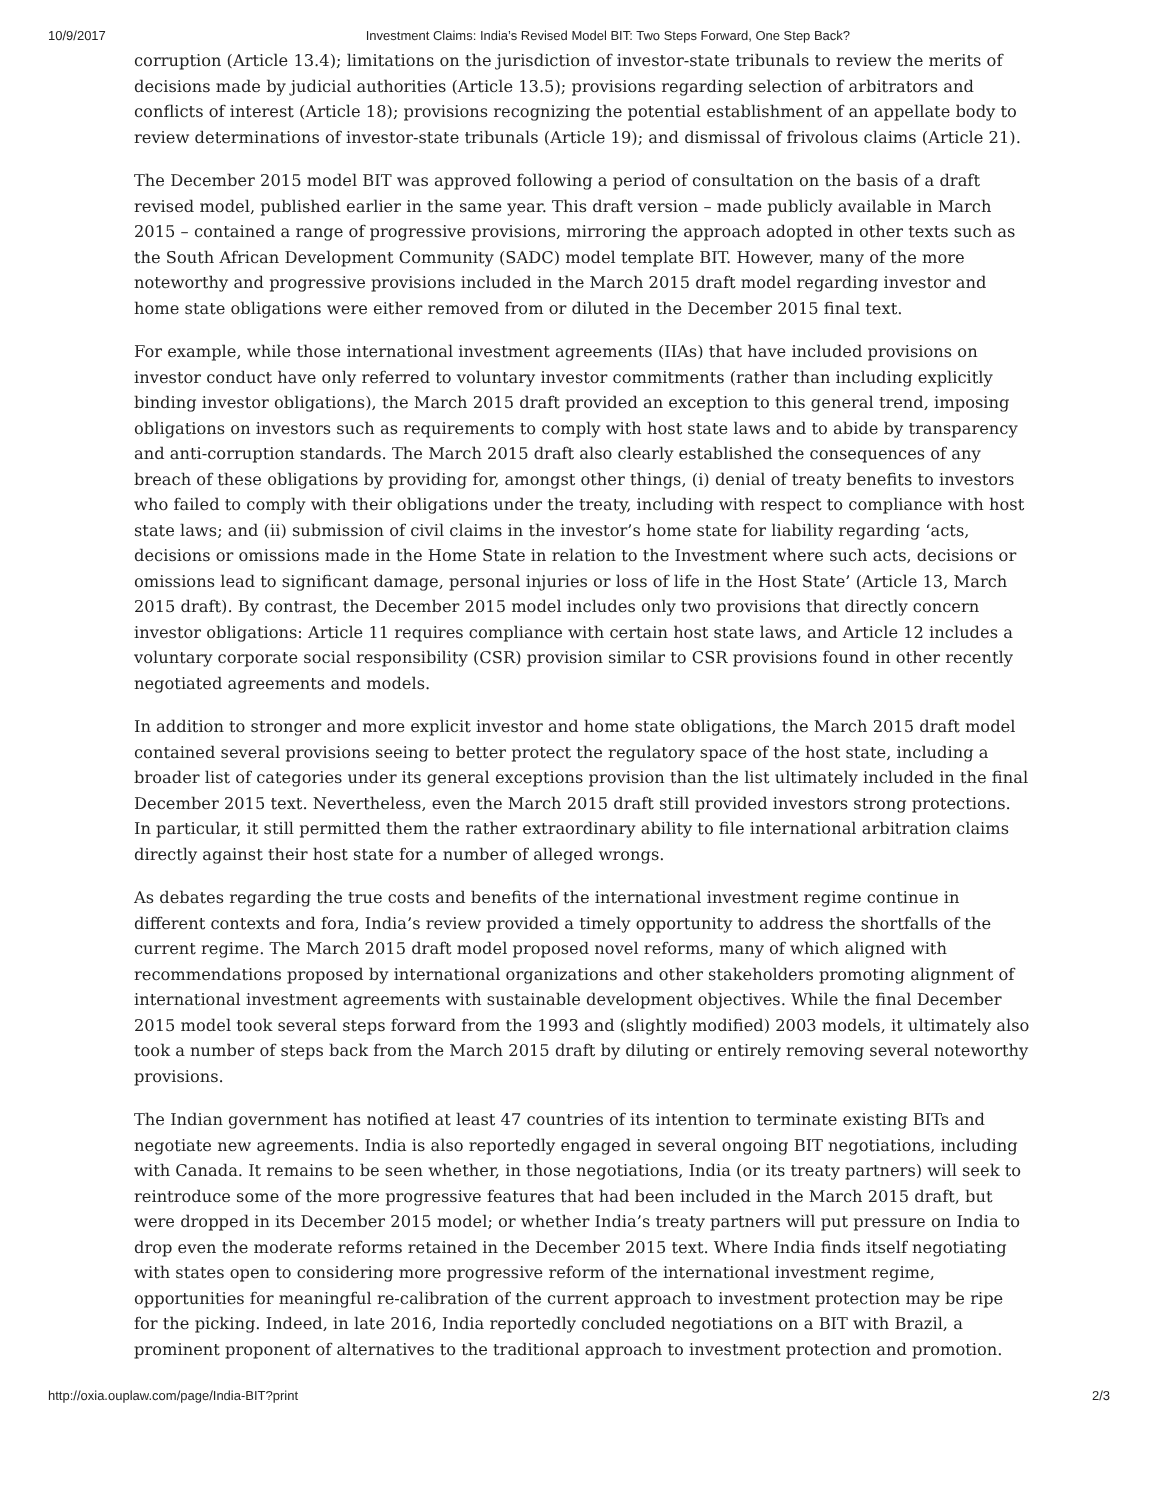10/9/2017 Investment Claims: India’s Revised Model BIT: Two Steps Forward, One Step Back?
corruption (Article 13.4); limitations on the jurisdiction of investor-state tribunals to review the merits of decisions made by judicial authorities (Article 13.5); provisions regarding selection of arbitrators and conflicts of interest (Article 18); provisions recognizing the potential establishment of an appellate body to review determinations of investor-state tribunals (Article 19); and dismissal of frivolous claims (Article 21).
The December 2015 model BIT was approved following a period of consultation on the basis of a draft revised model, published earlier in the same year. This draft version – made publicly available in March 2015 – contained a range of progressive provisions, mirroring the approach adopted in other texts such as the South African Development Community (SADC) model template BIT. However, many of the more noteworthy and progressive provisions included in the March 2015 draft model regarding investor and home state obligations were either removed from or diluted in the December 2015 final text.
For example, while those international investment agreements (IIAs) that have included provisions on investor conduct have only referred to voluntary investor commitments (rather than including explicitly binding investor obligations), the March 2015 draft provided an exception to this general trend, imposing obligations on investors such as requirements to comply with host state laws and to abide by transparency and anti-corruption standards. The March 2015 draft also clearly established the consequences of any breach of these obligations by providing for, amongst other things, (i) denial of treaty benefits to investors who failed to comply with their obligations under the treaty, including with respect to compliance with host state laws; and (ii) submission of civil claims in the investor’s home state for liability regarding ‘acts, decisions or omissions made in the Home State in relation to the Investment where such acts, decisions or omissions lead to significant damage, personal injuries or loss of life in the Host State’ (Article 13, March 2015 draft). By contrast, the December 2015 model includes only two provisions that directly concern investor obligations: Article 11 requires compliance with certain host state laws, and Article 12 includes a voluntary corporate social responsibility (CSR) provision similar to CSR provisions found in other recently negotiated agreements and models.
In addition to stronger and more explicit investor and home state obligations, the March 2015 draft model contained several provisions seeing to better protect the regulatory space of the host state, including a broader list of categories under its general exceptions provision than the list ultimately included in the final December 2015 text. Nevertheless, even the March 2015 draft still provided investors strong protections. In particular, it still permitted them the rather extraordinary ability to file international arbitration claims directly against their host state for a number of alleged wrongs.
As debates regarding the true costs and benefits of the international investment regime continue in different contexts and fora, India’s review provided a timely opportunity to address the shortfalls of the current regime. The March 2015 draft model proposed novel reforms, many of which aligned with recommendations proposed by international organizations and other stakeholders promoting alignment of international investment agreements with sustainable development objectives. While the final December 2015 model took several steps forward from the 1993 and (slightly modified) 2003 models, it ultimately also took a number of steps back from the March 2015 draft by diluting or entirely removing several noteworthy provisions.
The Indian government has notified at least 47 countries of its intention to terminate existing BITs and negotiate new agreements. India is also reportedly engaged in several ongoing BIT negotiations, including with Canada. It remains to be seen whether, in those negotiations, India (or its treaty partners) will seek to reintroduce some of the more progressive features that had been included in the March 2015 draft, but were dropped in its December 2015 model; or whether India’s treaty partners will put pressure on India to drop even the moderate reforms retained in the December 2015 text. Where India finds itself negotiating with states open to considering more progressive reform of the international investment regime, opportunities for meaningful re-calibration of the current approach to investment protection may be ripe for the picking. Indeed, in late 2016, India reportedly concluded negotiations on a BIT with Brazil, a prominent proponent of alternatives to the traditional approach to investment protection and promotion.
http://oxia.ouplaw.com/page/India-BIT?print 2/3